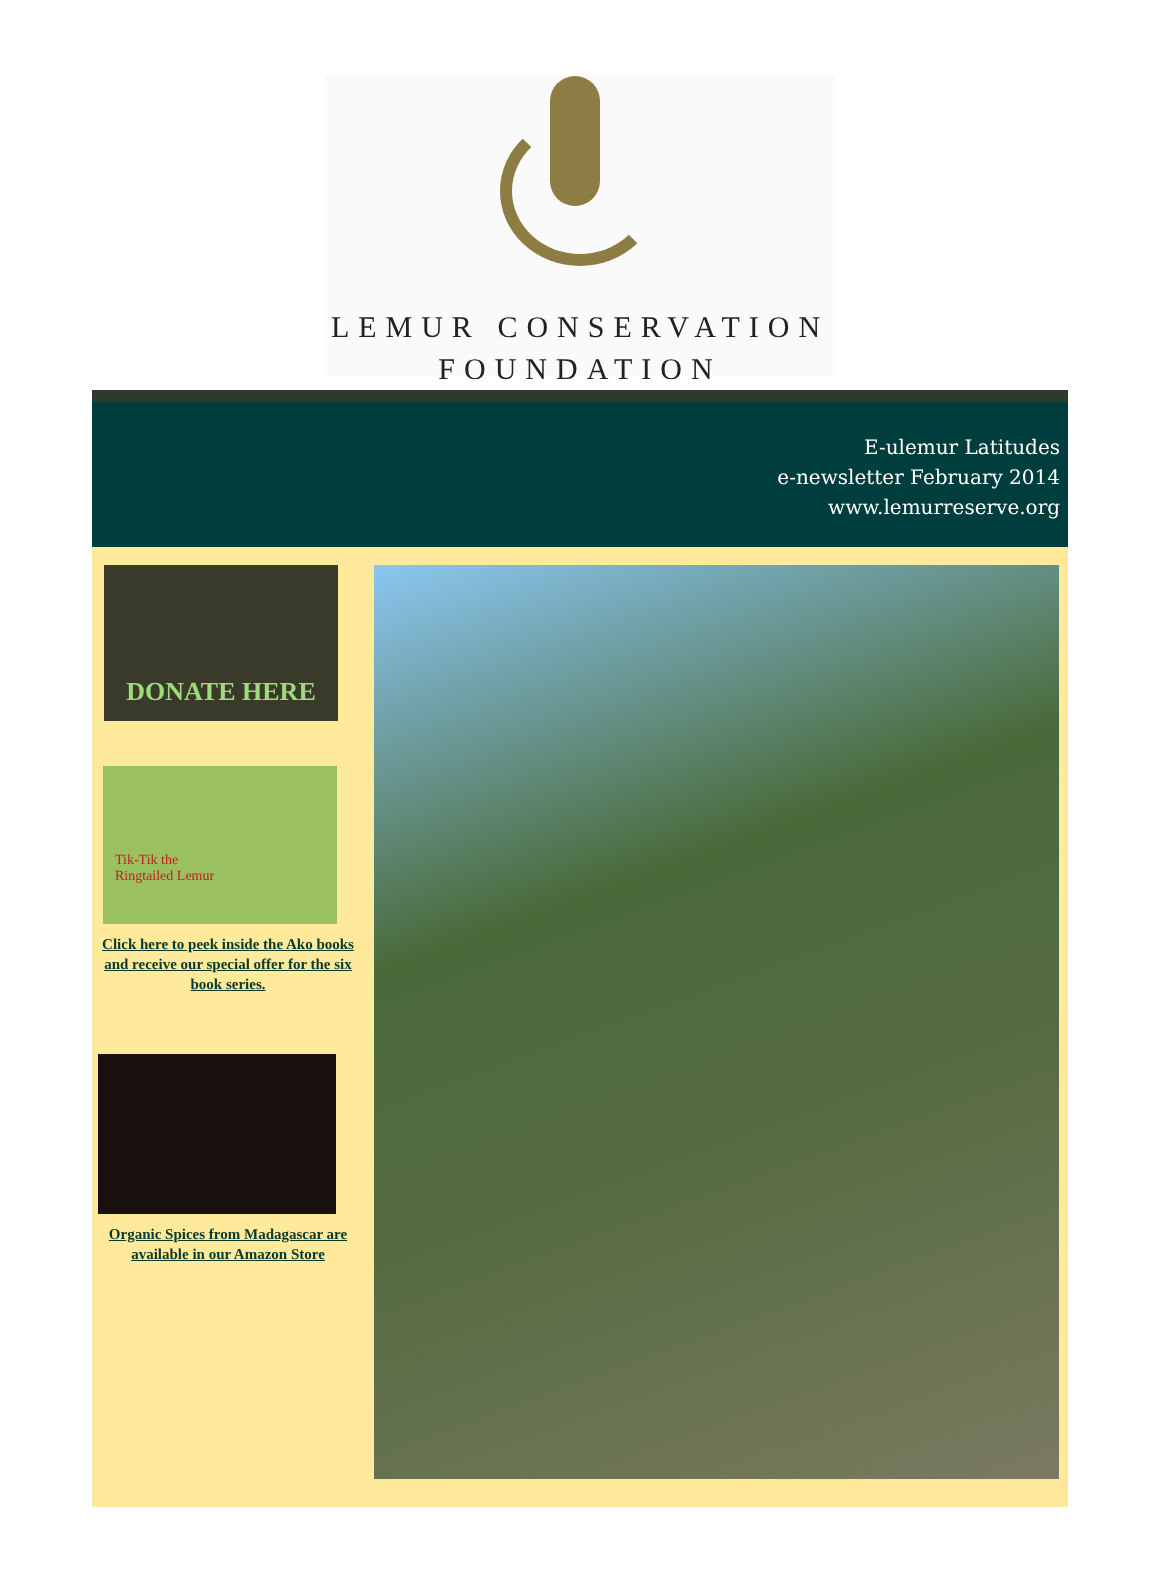LEMUR CONSERVATION
FOUNDATION
E-ulemur Latitudes
e-newsletter February 2014
www.lemurreserve.org
DONATE HERE
Tik-Tik the
Ringtailed Lemur
Click here to peek inside the Ako books and receive our special offer for the six book series.
Organic Spices from Madagascar are available in our Amazon Store